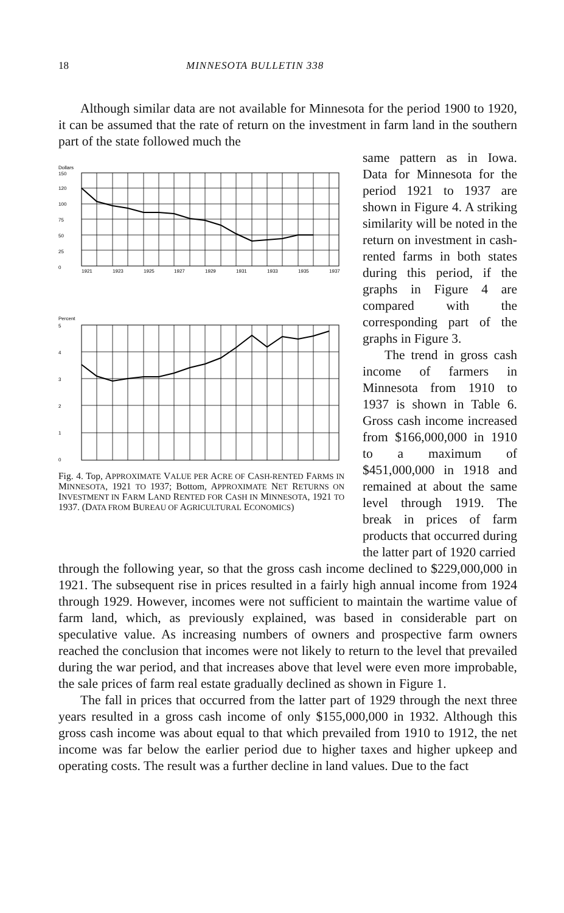18 MINNESOTA BULLETIN 338
Although similar data are not available for Minnesota for the period 1900 to 1920, it can be assumed that the rate of return on the investment in farm land in the southern part of the state followed much the
Dollars
150
120
100
75
50
25
0
1921
1923
1925
1927
1929
1931
1933
1935
1937
Percent
5
4
3
2
1
0
1921 1923 1925 1927 1929 1931 1933 1935 1937
Fig. 4. Top, APPROXIMATE VALUE PER ACRE OF CASH-RENTED FARMS IN MINNESOTA, 1921 TO 1937; Bottom, APPROXIMATE NET RETURNS ON INVESTMENT IN FARM LAND RENTED FOR CASH IN MINNESOTA, 1921 TO 1937. (DATA FROM BUREAU OF AGRICULTURAL ECONOMICS)
same pattern as in Iowa. Data for Minnesota for the period 1921 to 1937 are shown in Figure 4. A striking similarity will be noted in the return on investment in cash-rented farms in both states during this period, if the graphs in Figure 4 are compared with the corresponding part of the graphs in Figure 3.
The trend in gross cash income of farmers in Minnesota from 1910 to 1937 is shown in Table 6. Gross cash income increased from $166,000,000 in 1910 to a maximum of $451,000,000 in 1918 and remained at about the same level through 1919. The break in prices of farm products that occurred during the latter part of 1920 carried
through the following year, so that the gross cash income declined to $229,000,000 in 1921. The subsequent rise in prices resulted in a fairly high annual income from 1924 through 1929. However, incomes were not sufficient to maintain the wartime value of farm land, which, as previously explained, was based in considerable part on speculative value. As increasing numbers of owners and prospective farm owners reached the conclusion that incomes were not likely to return to the level that prevailed during the war period, and that increases above that level were even more improbable, the sale prices of farm real estate gradually declined as shown in Figure 1.
The fall in prices that occurred from the latter part of 1929 through the next three years resulted in a gross cash income of only $155,000,000 in 1932. Although this gross cash income was about equal to that which prevailed from 1910 to 1912, the net income was far below the earlier period due to higher taxes and higher upkeep and operating costs. The result was a further decline in land values. Due to the fact